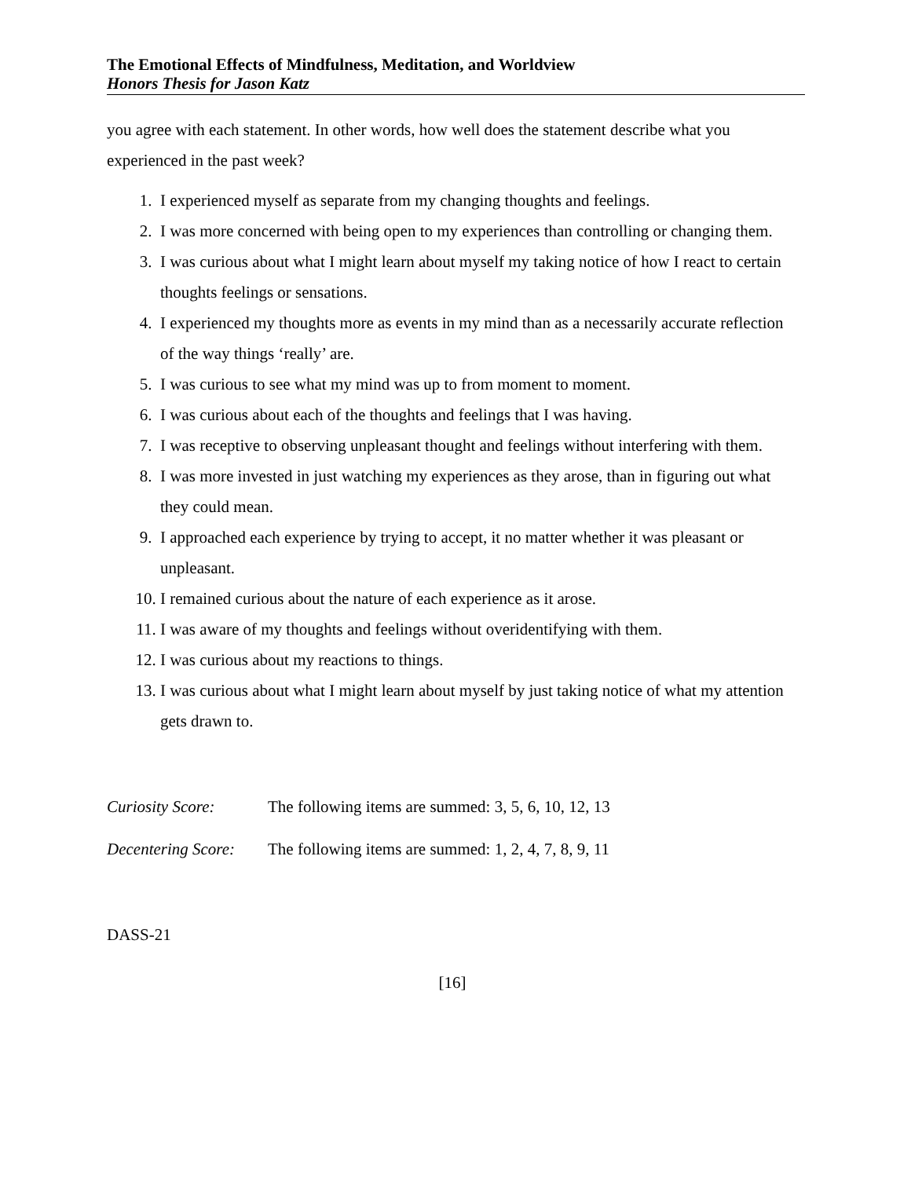The Emotional Effects of Mindfulness, Meditation, and Worldview
Honors Thesis for Jason Katz
you agree with each statement. In other words, how well does the statement describe what you experienced in the past week?
1. I experienced myself as separate from my changing thoughts and feelings.
2. I was more concerned with being open to my experiences than controlling or changing them.
3. I was curious about what I might learn about myself my taking notice of how I react to certain thoughts feelings or sensations.
4. I experienced my thoughts more as events in my mind than as a necessarily accurate reflection of the way things ‘really’ are.
5. I was curious to see what my mind was up to from moment to moment.
6. I was curious about each of the thoughts and feelings that I was having.
7. I was receptive to observing unpleasant thought and feelings without interfering with them.
8. I was more invested in just watching my experiences as they arose, than in figuring out what they could mean.
9. I approached each experience by trying to accept, it no matter whether it was pleasant or unpleasant.
10. I remained curious about the nature of each experience as it arose.
11. I was aware of my thoughts and feelings without overidentifying with them.
12. I was curious about my reactions to things.
13. I was curious about what I might learn about myself by just taking notice of what my attention gets drawn to.
Curiosity Score: The following items are summed: 3, 5, 6, 10, 12, 13
Decentering Score: The following items are summed: 1, 2, 4, 7, 8, 9, 11
DASS-21
[16]